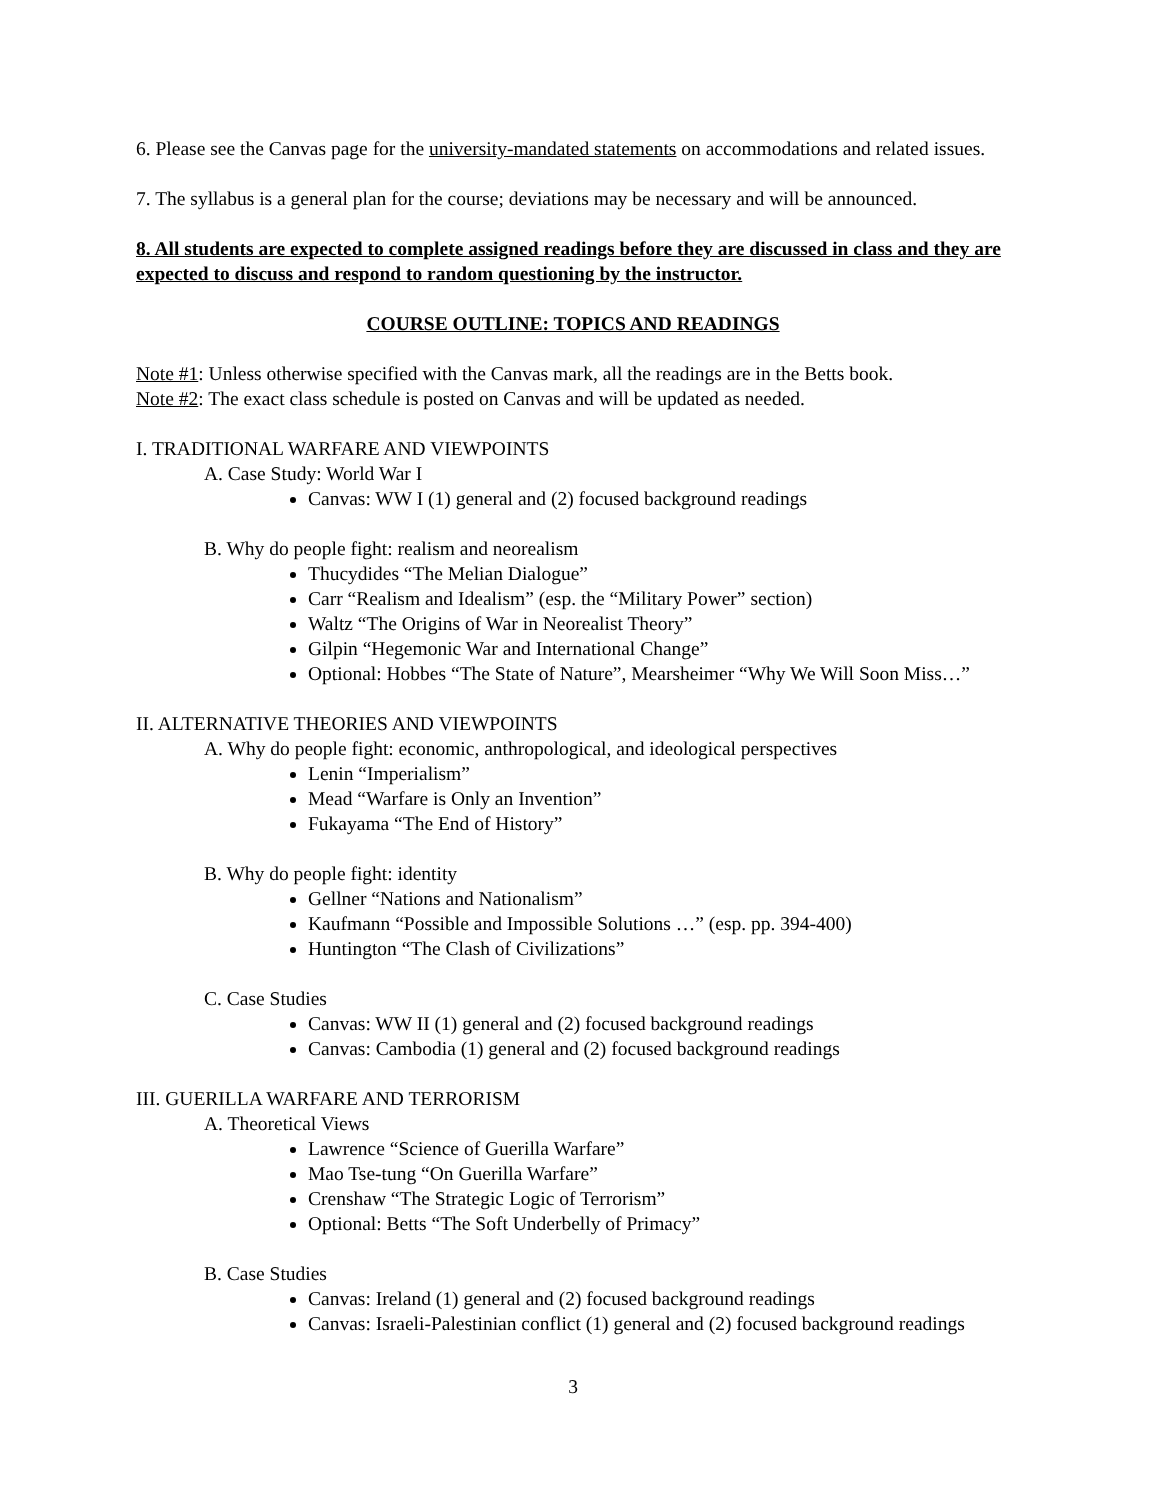6. Please see the Canvas page for the university-mandated statements on accommodations and related issues.
7. The syllabus is a general plan for the course; deviations may be necessary and will be announced.
8. All students are expected to complete assigned readings before they are discussed in class and they are expected to discuss and respond to random questioning by the instructor.
COURSE OUTLINE: TOPICS AND READINGS
Note #1: Unless otherwise specified with the Canvas mark, all the readings are in the Betts book.
Note #2: The exact class schedule is posted on Canvas and will be updated as needed.
I. TRADITIONAL WARFARE AND VIEWPOINTS
A. Case Study: World War I
Canvas: WW I (1) general and (2) focused background readings
B. Why do people fight: realism and neorealism
Thucydides “The Melian Dialogue”
Carr “Realism and Idealism” (esp. the “Military Power” section)
Waltz “The Origins of War in Neorealist Theory”
Gilpin “Hegemonic War and International Change”
Optional: Hobbes “The State of Nature”, Mearsheimer “Why We Will Soon Miss…”
II. ALTERNATIVE THEORIES AND VIEWPOINTS
A. Why do people fight: economic, anthropological, and ideological perspectives
Lenin “Imperialism”
Mead “Warfare is Only an Invention”
Fukayama “The End of History”
B. Why do people fight: identity
Gellner “Nations and Nationalism”
Kaufmann “Possible and Impossible Solutions …” (esp. pp. 394-400)
Huntington “The Clash of Civilizations”
C. Case Studies
Canvas: WW II (1) general and (2) focused background readings
Canvas: Cambodia (1) general and (2) focused background readings
III. GUERILLA WARFARE AND TERRORISM
A. Theoretical Views
Lawrence “Science of Guerilla Warfare”
Mao Tse-tung “On Guerilla Warfare”
Crenshaw “The Strategic Logic of Terrorism”
Optional: Betts “The Soft Underbelly of Primacy”
B. Case Studies
Canvas: Ireland (1) general and (2) focused background readings
Canvas: Israeli-Palestinian conflict (1) general and (2) focused background readings
3